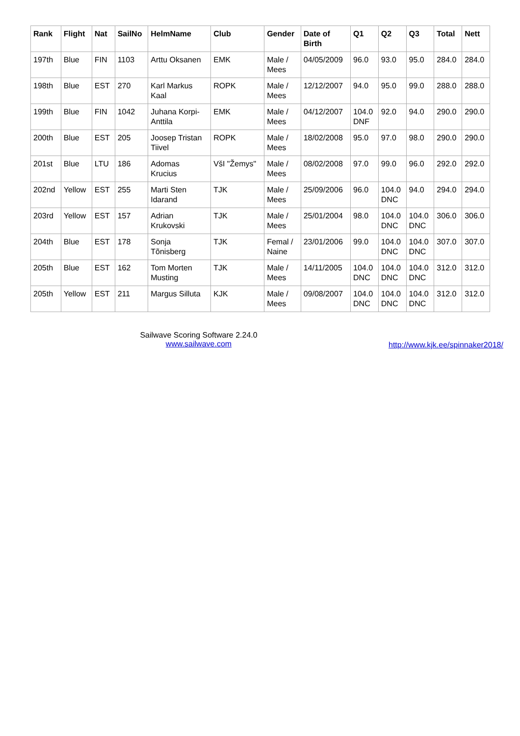| Rank | Flight | Nat | SailNo | HelmName | Club | Gender | Date of Birth | Q1 | Q2 | Q3 | Total | Nett |
| --- | --- | --- | --- | --- | --- | --- | --- | --- | --- | --- | --- | --- |
| 197th | Blue | FIN | 1103 | Arttu Oksanen | EMK | Male / Mees | 04/05/2009 | 96.0 | 93.0 | 95.0 | 284.0 | 284.0 |
| 198th | Blue | EST | 270 | Karl Markus Kaal | ROPK | Male / Mees | 12/12/2007 | 94.0 | 95.0 | 99.0 | 288.0 | 288.0 |
| 199th | Blue | FIN | 1042 | Juhana Korpi- Anttila | EMK | Male / Mees | 04/12/2007 | 104.0 DNF | 92.0 | 94.0 | 290.0 | 290.0 |
| 200th | Blue | EST | 205 | Joosep Tristan Tiivel | ROPK | Male / Mees | 18/02/2008 | 95.0 | 97.0 | 98.0 | 290.0 | 290.0 |
| 201st | Blue | LTU | 186 | Adomas Krucius | VšI "Žemys" | Male / Mees | 08/02/2008 | 97.0 | 99.0 | 96.0 | 292.0 | 292.0 |
| 202nd | Yellow | EST | 255 | Marti Sten Idarand | TJK | Male / Mees | 25/09/2006 | 96.0 | 104.0 DNC | 94.0 | 294.0 | 294.0 |
| 203rd | Yellow | EST | 157 | Adrian Krukovski | TJK | Male / Mees | 25/01/2004 | 98.0 | 104.0 DNC | 104.0 DNC | 306.0 | 306.0 |
| 204th | Blue | EST | 178 | Sonja Tõnisberg | TJK | Femal / Naine | 23/01/2006 | 99.0 | 104.0 DNC | 104.0 DNC | 307.0 | 307.0 |
| 205th | Blue | EST | 162 | Tom Morten Musting | TJK | Male / Mees | 14/11/2005 | 104.0 DNC | 104.0 DNC | 104.0 DNC | 312.0 | 312.0 |
| 205th | Yellow | EST | 211 | Margus Silluta | KJK | Male / Mees | 09/08/2007 | 104.0 DNC | 104.0 DNC | 104.0 DNC | 312.0 | 312.0 |
Sailwave Scoring Software 2.24.0
www.sailwave.com
http://www.kjk.ee/spinnaker2018/